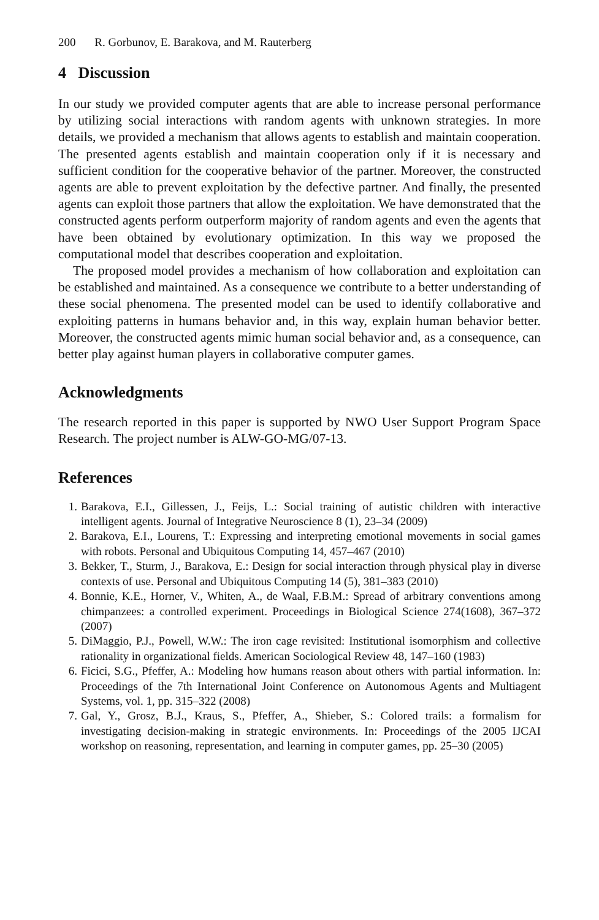200 R. Gorbunov, E. Barakova, and M. Rauterberg
4 Discussion
In our study we provided computer agents that are able to increase personal performance by utilizing social interactions with random agents with unknown strategies. In more details, we provided a mechanism that allows agents to establish and maintain cooperation. The presented agents establish and maintain cooperation only if it is necessary and sufficient condition for the cooperative behavior of the partner. Moreover, the constructed agents are able to prevent exploitation by the defective partner. And finally, the presented agents can exploit those partners that allow the exploitation. We have demonstrated that the constructed agents perform outperform majority of random agents and even the agents that have been obtained by evolutionary optimization. In this way we proposed the computational model that describes cooperation and exploitation.
The proposed model provides a mechanism of how collaboration and exploitation can be established and maintained. As a consequence we contribute to a better understanding of these social phenomena. The presented model can be used to identify collaborative and exploiting patterns in humans behavior and, in this way, explain human behavior better. Moreover, the constructed agents mimic human social behavior and, as a consequence, can better play against human players in collaborative computer games.
Acknowledgments
The research reported in this paper is supported by NWO User Support Program Space Research. The project number is ALW-GO-MG/07-13.
References
1. Barakova, E.I., Gillessen, J., Feijs, L.: Social training of autistic children with interactive intelligent agents. Journal of Integrative Neuroscience 8 (1), 23–34 (2009)
2. Barakova, E.I., Lourens, T.: Expressing and interpreting emotional movements in social games with robots. Personal and Ubiquitous Computing 14, 457–467 (2010)
3. Bekker, T., Sturm, J., Barakova, E.: Design for social interaction through physical play in diverse contexts of use. Personal and Ubiquitous Computing 14 (5), 381–383 (2010)
4. Bonnie, K.E., Horner, V., Whiten, A., de Waal, F.B.M.: Spread of arbitrary conventions among chimpanzees: a controlled experiment. Proceedings in Biological Science 274(1608), 367–372 (2007)
5. DiMaggio, P.J., Powell, W.W.: The iron cage revisited: Institutional isomorphism and collective rationality in organizational fields. American Sociological Review 48, 147–160 (1983)
6. Ficici, S.G., Pfeffer, A.: Modeling how humans reason about others with partial information. In: Proceedings of the 7th International Joint Conference on Autonomous Agents and Multiagent Systems, vol. 1, pp. 315–322 (2008)
7. Gal, Y., Grosz, B.J., Kraus, S., Pfeffer, A., Shieber, S.: Colored trails: a formalism for investigating decision-making in strategic environments. In: Proceedings of the 2005 IJCAI workshop on reasoning, representation, and learning in computer games, pp. 25–30 (2005)